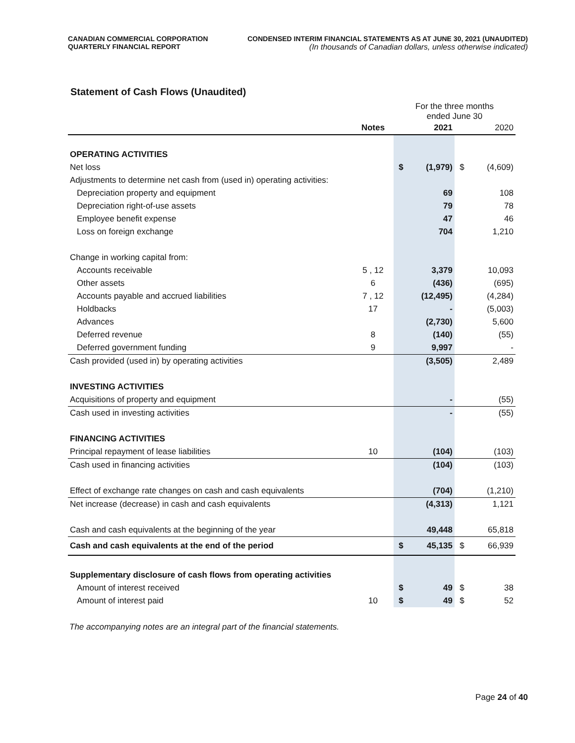CANADIAN COMMERCIAL CORPORATION
QUARTERLY FINANCIAL REPORT
CONDENSED INTERIM FINANCIAL STATEMENTS AS AT JUNE 30, 2021 (UNAUDITED)
(In thousands of Canadian dollars, unless otherwise indicated)
Statement of Cash Flows (Unaudited)
| | | For the three months ended June 30 | | | |
| --- | --- | --- | --- | --- | --- |
| | Notes | | 2021 | | 2020 |
| OPERATING ACTIVITIES | | | | | |
| Net loss | | $ | (1,979) | $ | (4,609) |
| Adjustments to determine net cash from (used in) operating activities: | | | | | |
| Depreciation property and equipment | | | 69 | | 108 |
| Depreciation right-of-use assets | | | 79 | | 78 |
| Employee benefit expense | | | 47 | | 46 |
| Loss on foreign exchange | | | 704 | | 1,210 |
| Change in working capital from: | | | | | |
| Accounts receivable | 5 , 12 | | 3,379 | | 10,093 |
| Other assets | 6 | | (436) | | (695) |
| Accounts payable and accrued liabilities | 7 , 12 | | (12,495) | | (4,284) |
| Holdbacks | 17 | | - | | (5,003) |
| Advances | | | (2,730) | | 5,600 |
| Deferred revenue | 8 | | (140) | | (55) |
| Deferred government funding | 9 | | 9,997 | | - |
| Cash provided (used in) by operating activities | | | (3,505) | | 2,489 |
| INVESTING ACTIVITIES | | | | | |
| Acquisitions of property and equipment | | | - | | (55) |
| Cash used in investing activities | | | - | | (55) |
| FINANCING ACTIVITIES | | | | | |
| Principal repayment of lease liabilities | 10 | | (104) | | (103) |
| Cash used in financing activities | | | (104) | | (103) |
| Effect of exchange rate changes on cash and cash equivalents | | | (704) | | (1,210) |
| Net increase (decrease) in cash and cash equivalents | | | (4,313) | | 1,121 |
| Cash and cash equivalents at the beginning of the year | | | 49,448 | | 65,818 |
| Cash and cash equivalents at the end of the period | | $ | 45,135 | $ | 66,939 |
| Supplementary disclosure of cash flows from operating activities | | | | | |
| Amount of interest received | | $ | 49 | $ | 38 |
| Amount of interest paid | 10 | $ | 49 | $ | 52 |
The accompanying notes are an integral part of the financial statements.
Page 24 of 40